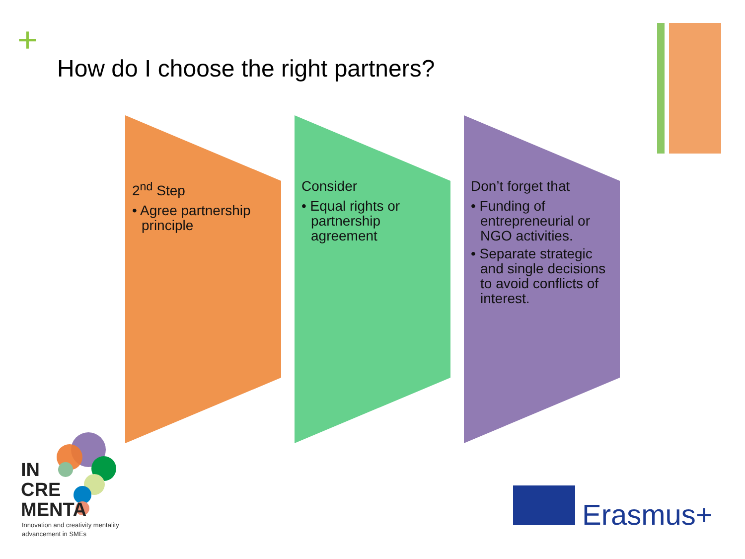+
How do I choose the right partners?
2<sup>nd</sup> Step
• Agree partnership principle
Consider
• Equal rights or partnership agreement
Don’t forget that
• Funding of entrepreneurial or NGO activities.
• Separate strategic and single decisions to avoid conflicts of interest.
IN
CRE
MENTA
Innovation and creativity mentality
advancement in SMEs
Erasmus+